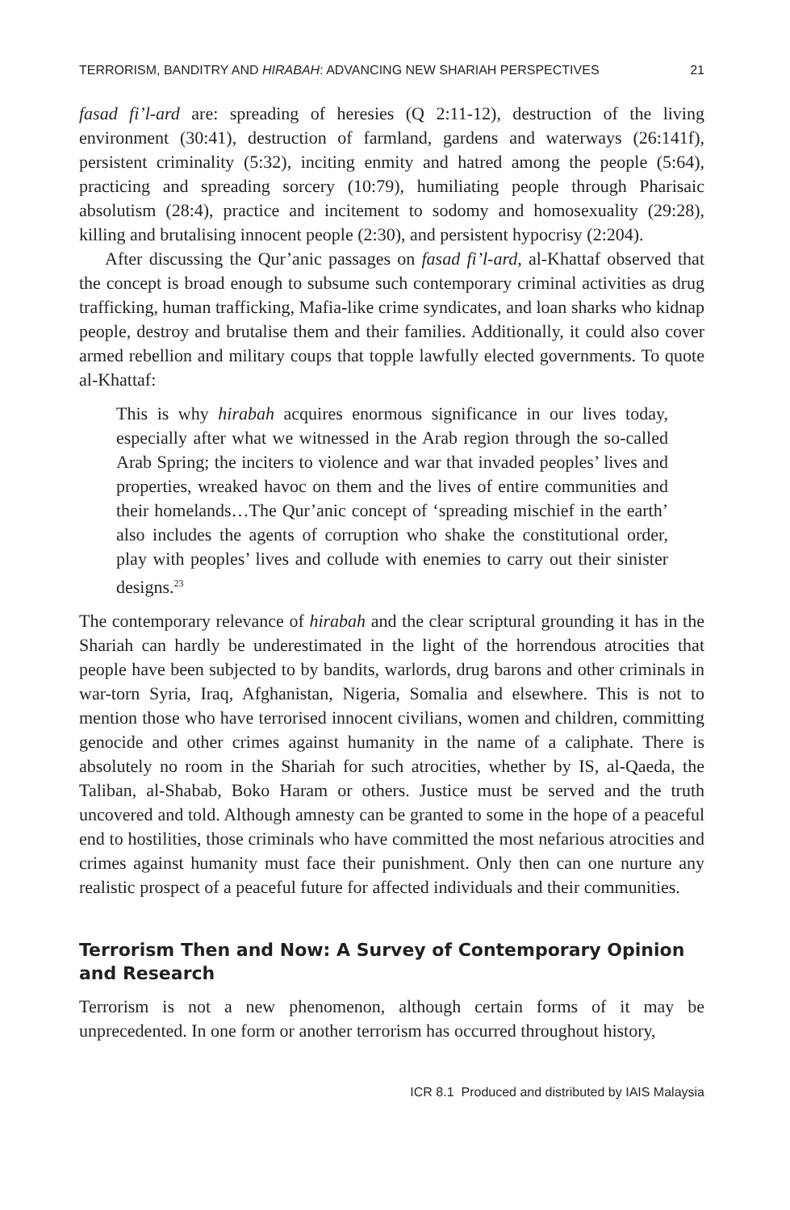TERRORISM, BANDITRY AND HIRABAH: ADVANCING NEW SHARIAH PERSPECTIVES 21
fasad fi’l-ard are: spreading of heresies (Q 2:11-12), destruction of the living environment (30:41), destruction of farmland, gardens and waterways (26:141f), persistent criminality (5:32), inciting enmity and hatred among the people (5:64), practicing and spreading sorcery (10:79), humiliating people through Pharisaic absolutism (28:4), practice and incitement to sodomy and homosexuality (29:28), killing and brutalising innocent people (2:30), and persistent hypocrisy (2:204).
After discussing the Qur’anic passages on fasad fi’l-ard, al-Khattaf observed that the concept is broad enough to subsume such contemporary criminal activities as drug trafficking, human trafficking, Mafia-like crime syndicates, and loan sharks who kidnap people, destroy and brutalise them and their families. Additionally, it could also cover armed rebellion and military coups that topple lawfully elected governments. To quote al-Khattaf:
This is why hirabah acquires enormous significance in our lives today, especially after what we witnessed in the Arab region through the so-called Arab Spring; the inciters to violence and war that invaded peoples’ lives and properties, wreaked havoc on them and the lives of entire communities and their homelands…The Qur’anic concept of ‘spreading mischief in the earth’ also includes the agents of corruption who shake the constitutional order, play with peoples’ lives and collude with enemies to carry out their sinister designs.<sup>23</sup>
The contemporary relevance of hirabah and the clear scriptural grounding it has in the Shariah can hardly be underestimated in the light of the horrendous atrocities that people have been subjected to by bandits, warlords, drug barons and other criminals in war-torn Syria, Iraq, Afghanistan, Nigeria, Somalia and elsewhere. This is not to mention those who have terrorised innocent civilians, women and children, committing genocide and other crimes against humanity in the name of a caliphate. There is absolutely no room in the Shariah for such atrocities, whether by IS, al-Qaeda, the Taliban, al-Shabab, Boko Haram or others. Justice must be served and the truth uncovered and told. Although amnesty can be granted to some in the hope of a peaceful end to hostilities, those criminals who have committed the most nefarious atrocities and crimes against humanity must face their punishment. Only then can one nurture any realistic prospect of a peaceful future for affected individuals and their communities.
Terrorism Then and Now: A Survey of Contemporary Opinion and Research
Terrorism is not a new phenomenon, although certain forms of it may be unprecedented. In one form or another terrorism has occurred throughout history,
ICR 8.1 Produced and distributed by IAIS Malaysia